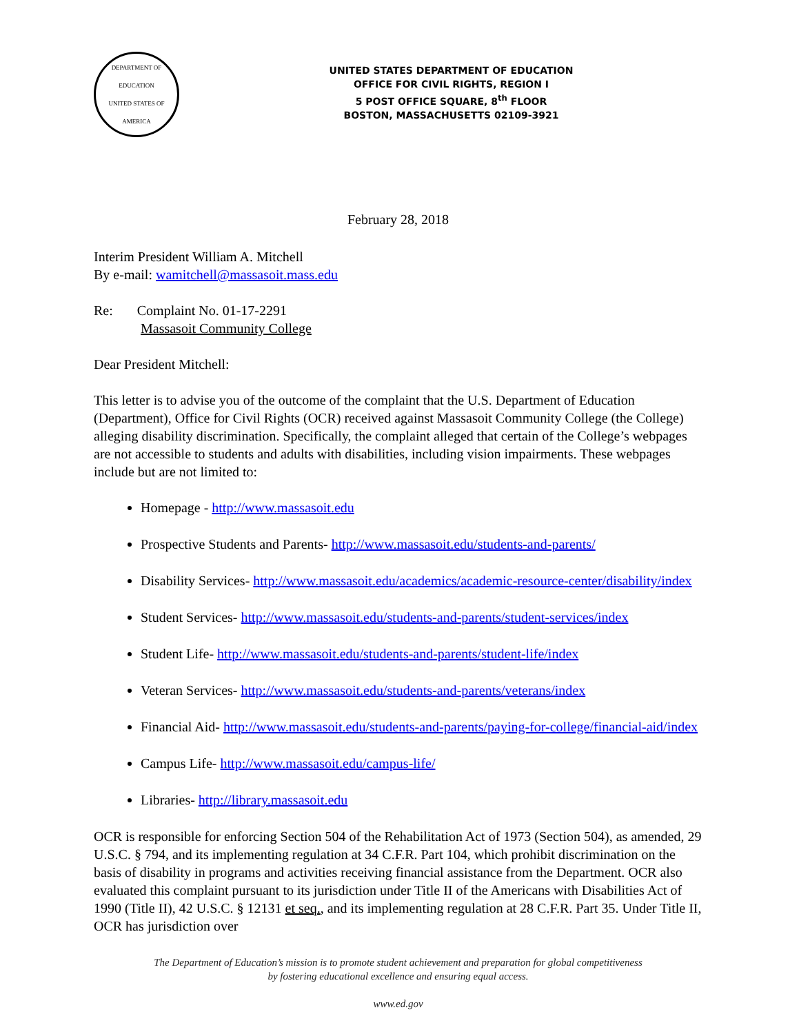DEPARTMENT OF EDUCATION
UNITED STATES OF AMERICA
UNITED STATES DEPARTMENT OF EDUCATION
OFFICE FOR CIVIL RIGHTS, REGION I
5 POST OFFICE SQUARE, 8<sup>th</sup> FLOOR
BOSTON, MASSACHUSETTS 02109-3921
February 28, 2018
Interim President William A. Mitchell
By e-mail: wamitchell@massasoit.mass.edu
Re: Complaint No. 01-17-2291
Massasoit Community College
Dear President Mitchell:
This letter is to advise you of the outcome of the complaint that the U.S. Department of Education (Department), Office for Civil Rights (OCR) received against Massasoit Community College (the College) alleging disability discrimination. Specifically, the complaint alleged that certain of the College’s webpages are not accessible to students and adults with disabilities, including vision impairments. These webpages include but are not limited to:
Homepage - http://www.massasoit.edu
Prospective Students and Parents- http://www.massasoit.edu/students-and-parents/
Disability Services- http://www.massasoit.edu/academics/academic-resource-center/disability/index
Student Services- http://www.massasoit.edu/students-and-parents/student-services/index
Student Life- http://www.massasoit.edu/students-and-parents/student-life/index
Veteran Services- http://www.massasoit.edu/students-and-parents/veterans/index
Financial Aid- http://www.massasoit.edu/students-and-parents/paying-for-college/financial-aid/index
Campus Life- http://www.massasoit.edu/campus-life/
Libraries- http://library.massasoit.edu
OCR is responsible for enforcing Section 504 of the Rehabilitation Act of 1973 (Section 504), as amended, 29 U.S.C. § 794, and its implementing regulation at 34 C.F.R. Part 104, which prohibit discrimination on the basis of disability in programs and activities receiving financial assistance from the Department. OCR also evaluated this complaint pursuant to its jurisdiction under Title II of the Americans with Disabilities Act of 1990 (Title II), 42 U.S.C. § 12131 et seq., and its implementing regulation at 28 C.F.R. Part 35. Under Title II, OCR has jurisdiction over
The Department of Education’s mission is to promote student achievement and preparation for global competitiveness
by fostering educational excellence and ensuring equal access.
www.ed.gov